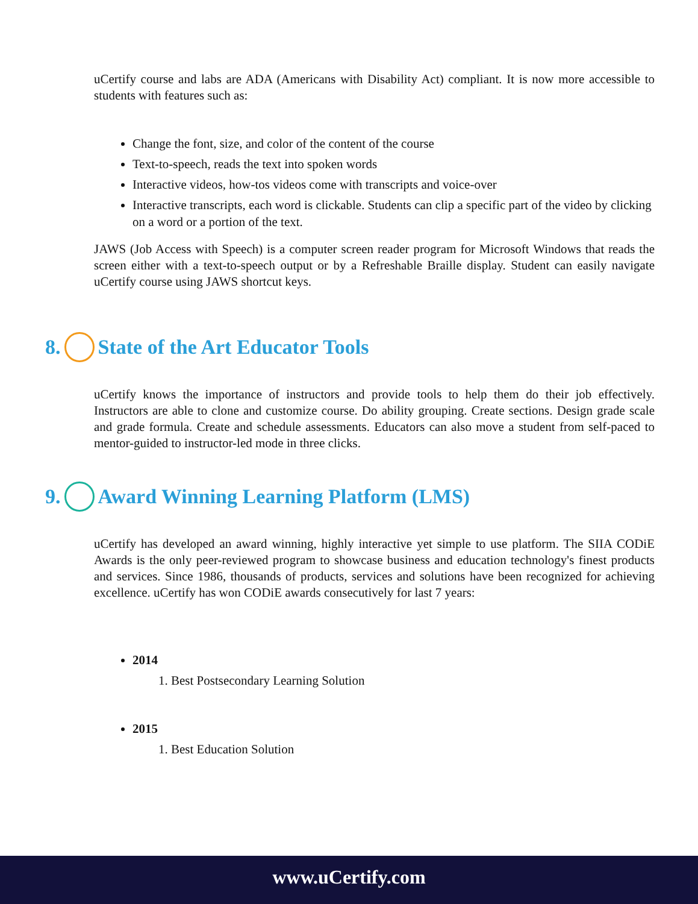uCertify course and labs are ADA (Americans with Disability Act) compliant. It is now more accessible to students with features such as:
Change the font, size, and color of the content of the course
Text-to-speech, reads the text into spoken words
Interactive videos, how-tos videos come with transcripts and voice-over
Interactive transcripts, each word is clickable. Students can clip a specific part of the video by clicking on a word or a portion of the text.
JAWS (Job Access with Speech) is a computer screen reader program for Microsoft Windows that reads the screen either with a text-to-speech output or by a Refreshable Braille display. Student can easily navigate uCertify course using JAWS shortcut keys.
8. State of the Art Educator Tools
uCertify knows the importance of instructors and provide tools to help them do their job effectively. Instructors are able to clone and customize course. Do ability grouping. Create sections. Design grade scale and grade formula. Create and schedule assessments. Educators can also move a student from self-paced to mentor-guided to instructor-led mode in three clicks.
9. Award Winning Learning Platform (LMS)
uCertify has developed an award winning, highly interactive yet simple to use platform. The SIIA CODiE Awards is the only peer-reviewed program to showcase business and education technology's finest products and services. Since 1986, thousands of products, services and solutions have been recognized for achieving excellence. uCertify has won CODiE awards consecutively for last 7 years:
2014
1. Best Postsecondary Learning Solution
2015
1. Best Education Solution
www.uCertify.com